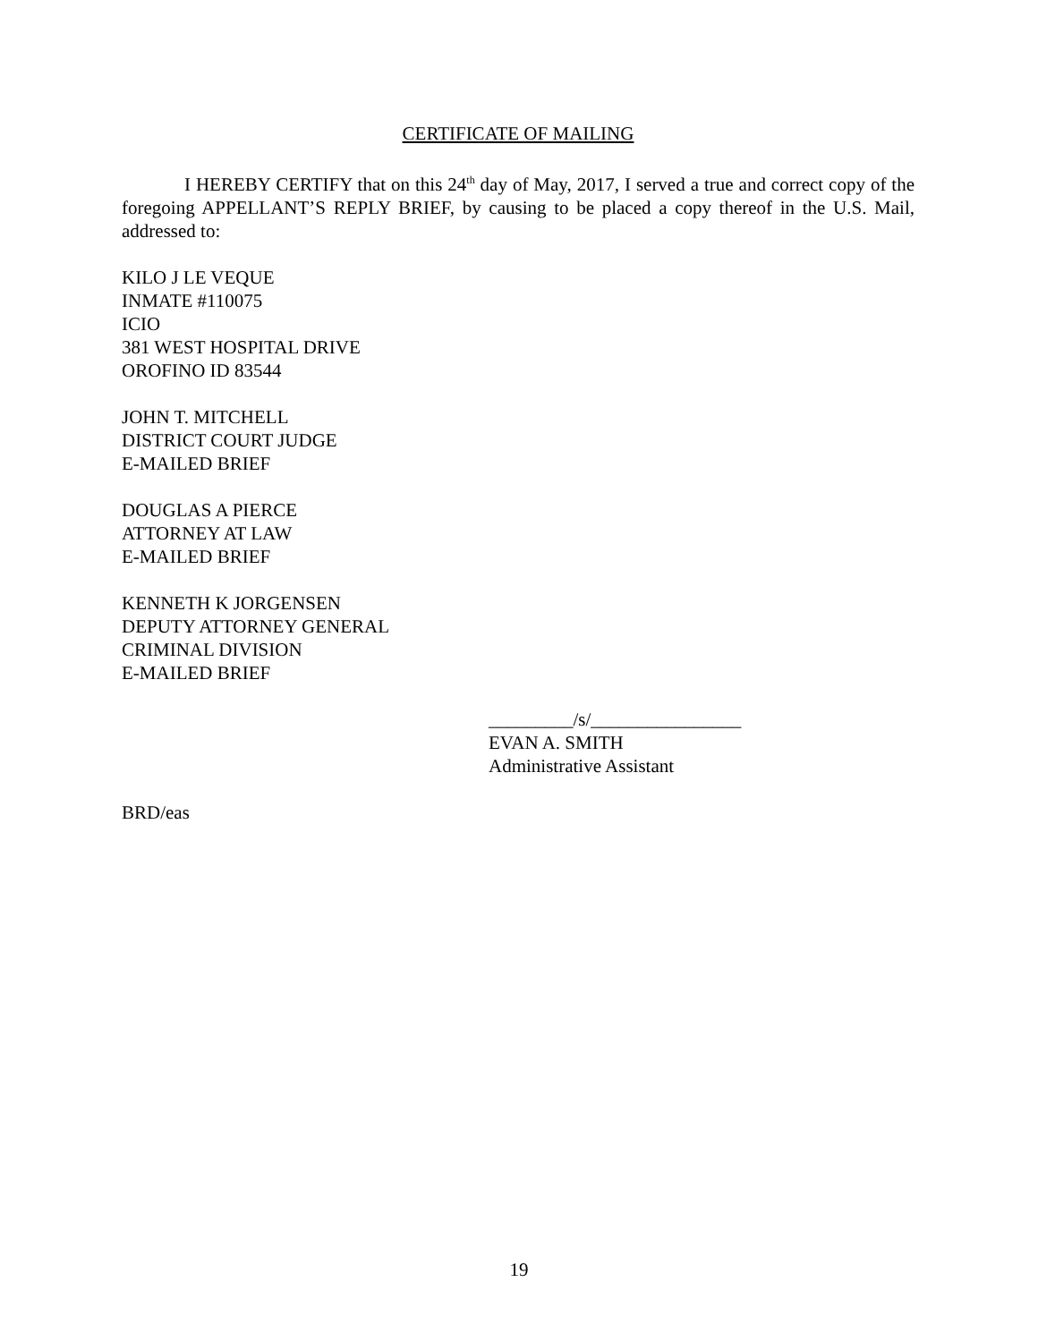CERTIFICATE OF MAILING
I HEREBY CERTIFY that on this 24<sup>th</sup> day of May, 2017, I served a true and correct copy of the foregoing APPELLANT’S REPLY BRIEF, by causing to be placed a copy thereof in the U.S. Mail, addressed to:
KILO J LE VEQUE
INMATE #110075
ICIO
381 WEST HOSPITAL DRIVE
OROFINO ID 83544
JOHN T. MITCHELL
DISTRICT COURT JUDGE
E-MAILED BRIEF
DOUGLAS A PIERCE
ATTORNEY AT LAW
E-MAILED BRIEF
KENNETH K JORGENSEN
DEPUTY ATTORNEY GENERAL
CRIMINAL DIVISION
E-MAILED BRIEF
_________/s/________________
EVAN A. SMITH
Administrative Assistant
BRD/eas
19